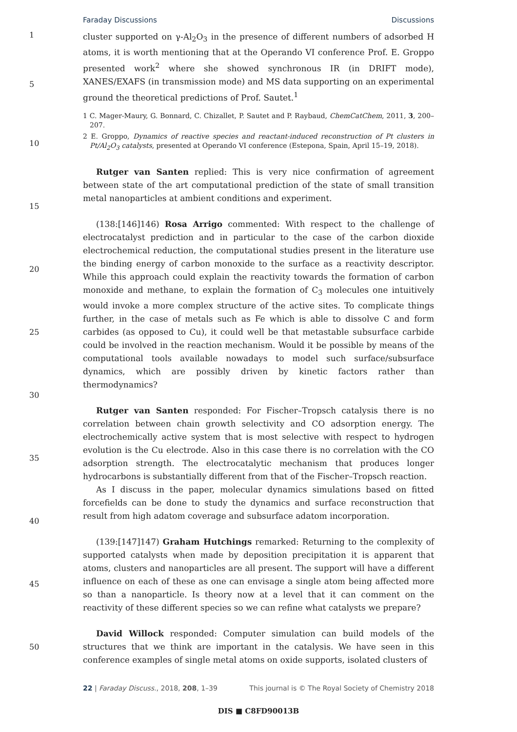Faraday Discussions Discussions
1
5
10
15
20
25
30
35
40
45
50
cluster supported on γ-Al<sub>2</sub>O<sub>3</sub> in the presence of different numbers of adsorbed H atoms, it is worth mentioning that at the Operando VI conference Prof. E. Groppo presented work<sup>2</sup> where she showed synchronous IR (in DRIFT mode), XANES/EXAFS (in transmission mode) and MS data supporting on an experimental ground the theoretical predictions of Prof. Sautet.<sup>1</sup>
1 C. Mager-Maury, G. Bonnard, C. Chizallet, P. Sautet and P. Raybaud, ChemCatChem, 2011, 3, 200–207.
2 E. Groppo, Dynamics of reactive species and reactant-induced reconstruction of Pt clusters in Pt/Al<sub>2</sub>O<sub>3</sub> catalysts, presented at Operando VI conference (Estepona, Spain, April 15–19, 2018).
Rutger van Santen replied: This is very nice confirmation of agreement between state of the art computational prediction of the state of small transition metal nanoparticles at ambient conditions and experiment.
(138:[146]146) Rosa Arrigo commented: With respect to the challenge of electrocatalyst prediction and in particular to the case of the carbon dioxide electrochemical reduction, the computational studies present in the literature use the binding energy of carbon monoxide to the surface as a reactivity descriptor. While this approach could explain the reactivity towards the formation of carbon monoxide and methane, to explain the formation of C<sub>3</sub> molecules one intuitively would invoke a more complex structure of the active sites. To complicate things further, in the case of metals such as Fe which is able to dissolve C and form carbides (as opposed to Cu), it could well be that metastable subsurface carbide could be involved in the reaction mechanism. Would it be possible by means of the computational tools available nowadays to model such surface/subsurface dynamics, which are possibly driven by kinetic factors rather than thermodynamics?
Rutger van Santen responded: For Fischer–Tropsch catalysis there is no correlation between chain growth selectivity and CO adsorption energy. The electrochemically active system that is most selective with respect to hydrogen evolution is the Cu electrode. Also in this case there is no correlation with the CO adsorption strength. The electrocatalytic mechanism that produces longer hydrocarbons is substantially different from that of the Fischer–Tropsch reaction.
As I discuss in the paper, molecular dynamics simulations based on fitted forcefields can be done to study the dynamics and surface reconstruction that result from high adatom coverage and subsurface adatom incorporation.
(139:[147]147) Graham Hutchings remarked: Returning to the complexity of supported catalysts when made by deposition precipitation it is apparent that atoms, clusters and nanoparticles are all present. The support will have a different influence on each of these as one can envisage a single atom being affected more so than a nanoparticle. Is theory now at a level that it can comment on the reactivity of these different species so we can refine what catalysts we prepare?
David Willock responded: Computer simulation can build models of the structures that we think are important in the catalysis. We have seen in this conference examples of single metal atoms on oxide supports, isolated clusters of
22 | Faraday Discuss., 2018, 208, 1–39 This journal is © The Royal Society of Chemistry 2018
DIS ■ C8FD90013B